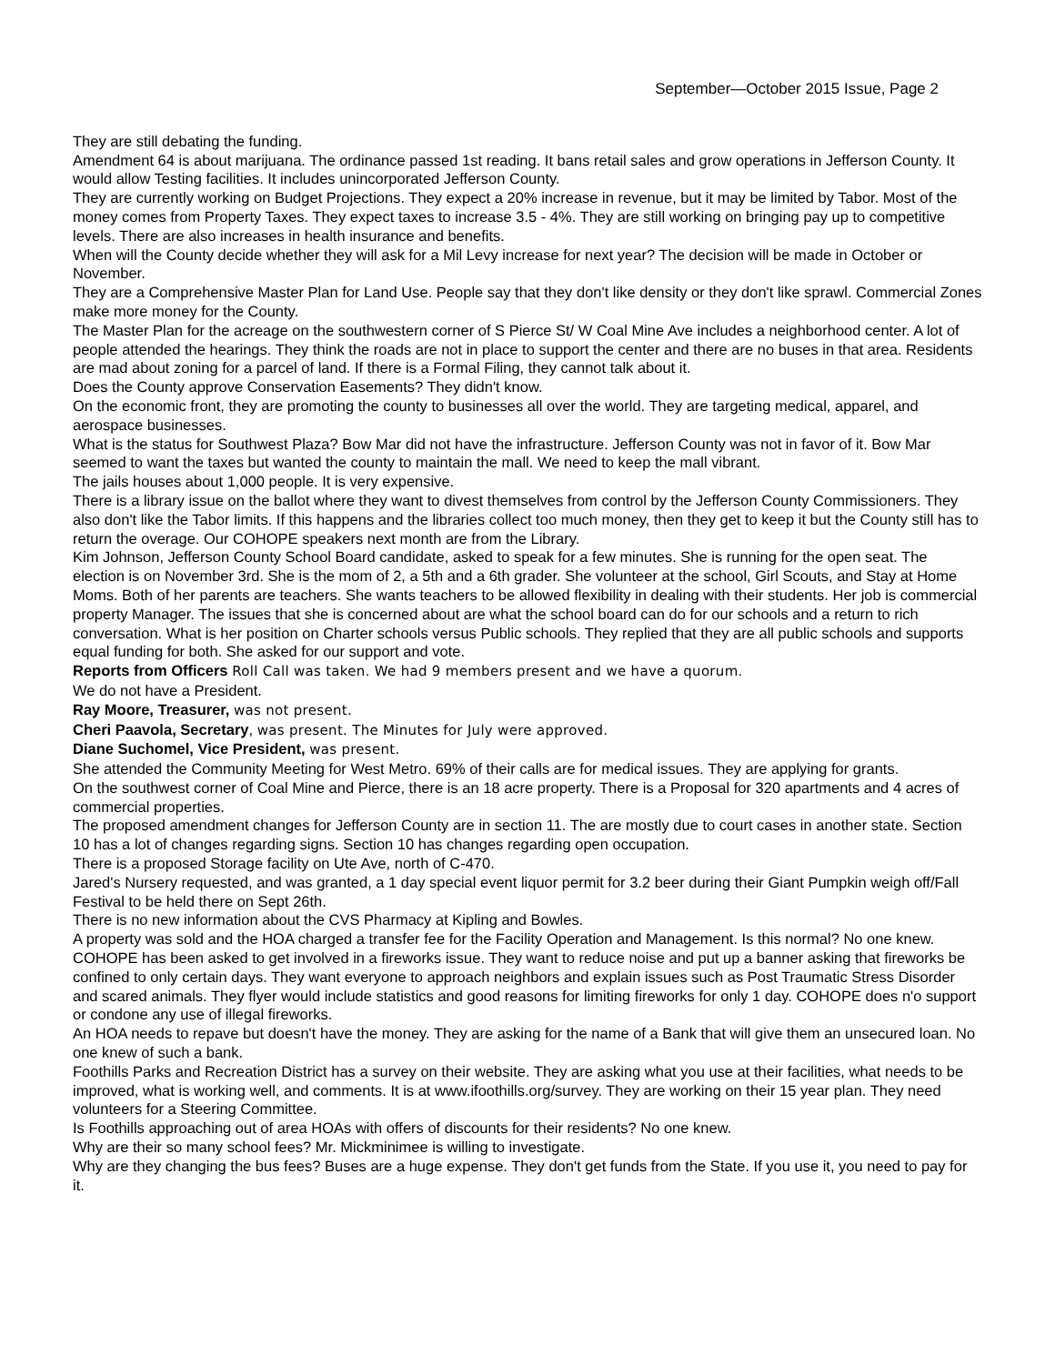September—October 2015 Issue, Page 2
They are still debating the funding.
Amendment 64 is about marijuana. The ordinance passed 1st reading. It bans retail sales and grow operations in Jefferson County. It would allow Testing facilities. It includes unincorporated Jefferson County.
They are currently working on Budget Projections. They expect a 20% increase in revenue, but it may be limited by Tabor. Most of the money comes from Property Taxes. They expect taxes to increase 3.5 - 4%. They are still working on bringing pay up to competitive levels. There are also increases in health insurance and benefits.
When will the County decide whether they will ask for a Mil Levy increase for next year? The decision will be made in October or November.
They are a Comprehensive Master Plan for Land Use. People say that they don't like density or they don't like sprawl. Commercial Zones make more money for the County.
The Master Plan for the acreage on the southwestern corner of S Pierce St/ W Coal Mine Ave includes a neighborhood center. A lot of people attended the hearings. They think the roads are not in place to support the center and there are no buses in that area. Residents are mad about zoning for a parcel of land. If there is a Formal Filing, they cannot talk about it.
Does the County approve Conservation Easements? They didn't know.
On the economic front, they are promoting the county to businesses all over the world. They are targeting medical, apparel, and aerospace businesses.
What is the status for Southwest Plaza? Bow Mar did not have the infrastructure. Jefferson County was not in favor of it. Bow Mar seemed to want the taxes but wanted the county to maintain the mall. We need to keep the mall vibrant.
The jails houses about 1,000 people. It is very expensive.
There is a library issue on the ballot where they want to divest themselves from control by the Jefferson County Commissioners. They also don't like the Tabor limits. If this happens and the libraries collect too much money, then they get to keep it but the County still has to return the overage. Our COHOPE speakers next month are from the Library.
Kim Johnson, Jefferson County School Board candidate, asked to speak for a few minutes. She is running for the open seat. The election is on November 3rd. She is the mom of 2, a 5th and a 6th grader. She volunteer at the school, Girl Scouts, and Stay at Home Moms. Both of her parents are teachers. She wants teachers to be allowed flexibility in dealing with their students. Her job is commercial property Manager. The issues that she is concerned about are what the school board can do for our schools and a return to rich conversation. What is her position on Charter schools versus Public schools. They replied that they are all public schools and supports equal funding for both. She asked for our support and vote.
Reports from Officers Roll Call was taken. We had 9 members present and we have a quorum.
We do not have a President.
Ray Moore, Treasurer, was not present.
Cheri Paavola, Secretary, was present. The Minutes for July were approved.
Diane Suchomel, Vice President, was present.
She attended the Community Meeting for West Metro. 69% of their calls are for medical issues. They are applying for grants.
On the southwest corner of Coal Mine and Pierce, there is an 18 acre property. There is a Proposal for 320 apartments and 4 acres of commercial properties.
The proposed amendment changes for Jefferson County are in section 11. The are mostly due to court cases in another state. Section 10 has a lot of changes regarding signs. Section 10 has changes regarding open occupation.
There is a proposed Storage facility on Ute Ave, north of C-470.
Jared's Nursery requested, and was granted, a 1 day special event liquor permit for 3.2 beer during their Giant Pumpkin weigh off/Fall Festival to be held there on Sept 26th.
There is no new information about the CVS Pharmacy at Kipling and Bowles.
A property was sold and the HOA charged a transfer fee for the Facility Operation and Management. Is this normal? No one knew.
COHOPE has been asked to get involved in a fireworks issue. They want to reduce noise and put up a banner asking that fireworks be confined to only certain days. They want everyone to approach neighbors and explain issues such as Post Traumatic Stress Disorder and scared animals. They flyer would include statistics and good reasons for limiting fireworks for only 1 day. COHOPE does n'o support or condone any use of illegal fireworks.
An HOA needs to repave but doesn't have the money. They are asking for the name of a Bank that will give them an unsecured loan. No one knew of such a bank.
Foothills Parks and Recreation District has a survey on their website. They are asking what you use at their facilities, what needs to be improved, what is working well, and comments. It is at www.ifoothills.org/survey. They are working on their 15 year plan. They need volunteers for a Steering Committee.
Is Foothills approaching out of area HOAs with offers of discounts for their residents? No one knew.
Why are their so many school fees? Mr. Mickminimee is willing to investigate.
Why are they changing the bus fees? Buses are a huge expense. They don't get funds from the State. If you use it, you need to pay for it.